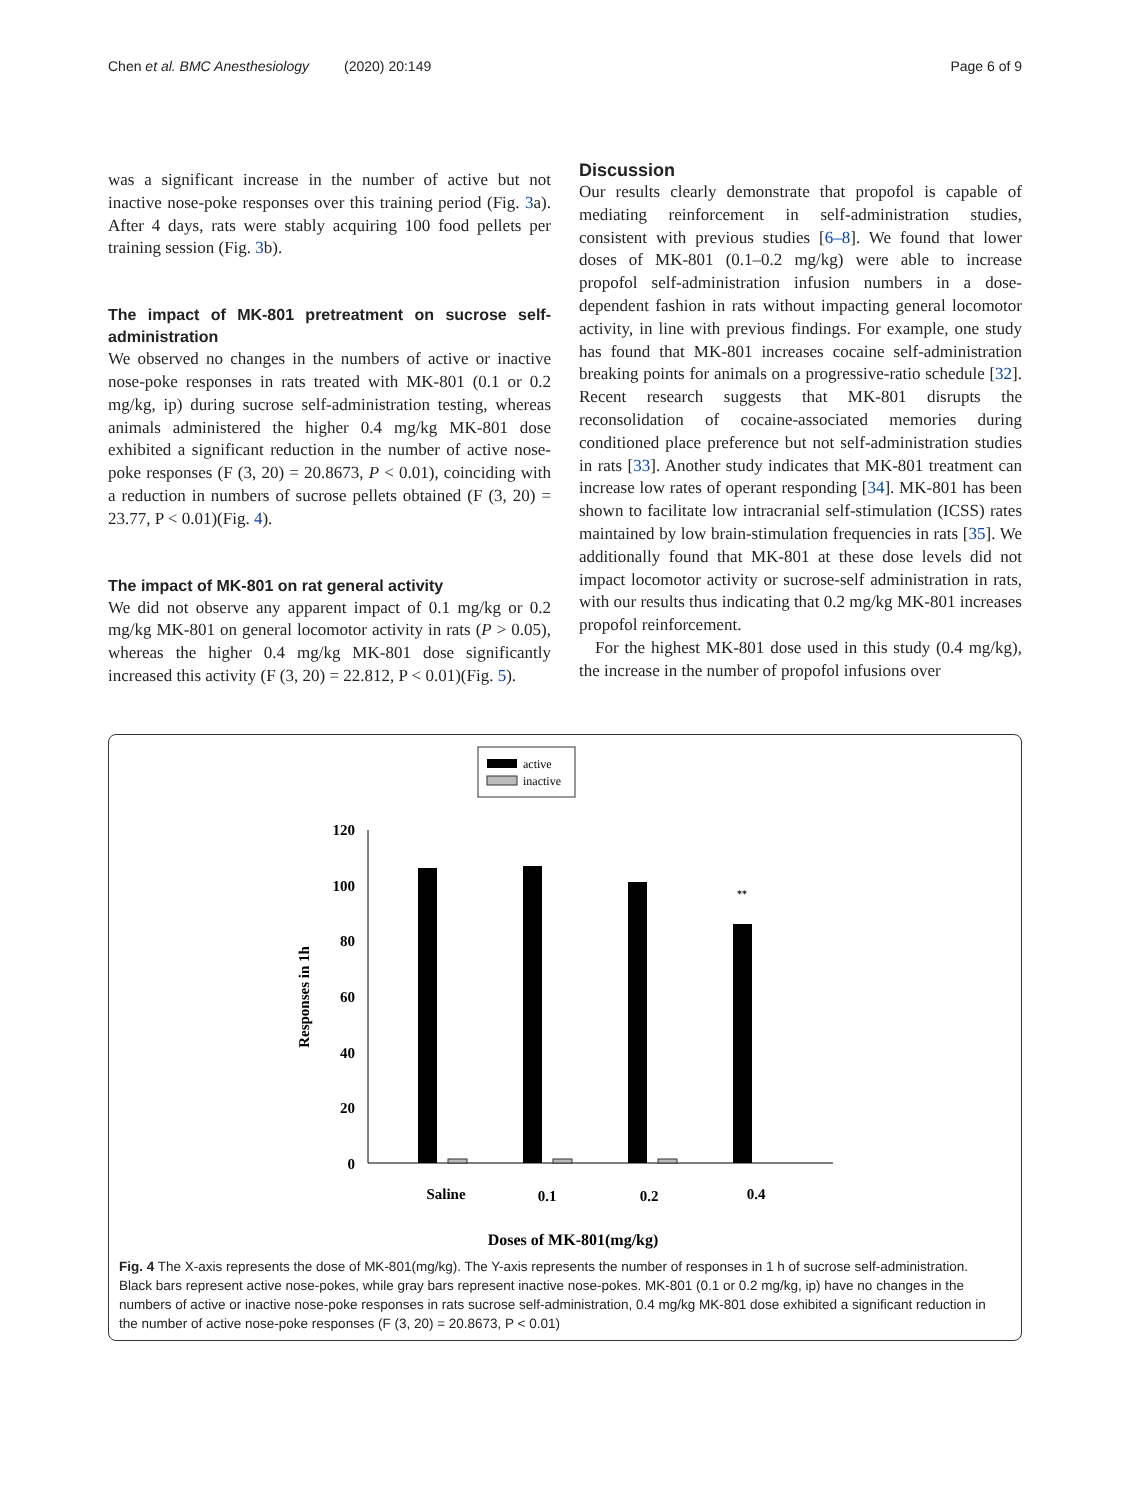Chen et al. BMC Anesthesiology (2020) 20:149 Page 6 of 9
was a significant increase in the number of active but not inactive nose-poke responses over this training period (Fig. 3a). After 4 days, rats were stably acquiring 100 food pellets per training session (Fig. 3b).
The impact of MK-801 pretreatment on sucrose self-administration
We observed no changes in the numbers of active or inactive nose-poke responses in rats treated with MK-801 (0.1 or 0.2 mg/kg, ip) during sucrose self-administration testing, whereas animals administered the higher 0.4 mg/kg MK-801 dose exhibited a significant reduction in the number of active nose-poke responses (F (3, 20) = 20.8673, P < 0.01), coinciding with a reduction in numbers of sucrose pellets obtained (F (3, 20) = 23.77, P < 0.01)(Fig. 4).
The impact of MK-801 on rat general activity
We did not observe any apparent impact of 0.1 mg/kg or 0.2 mg/kg MK-801 on general locomotor activity in rats (P > 0.05), whereas the higher 0.4 mg/kg MK-801 dose significantly increased this activity (F (3, 20) = 22.812, P < 0.01)(Fig. 5).
Discussion
Our results clearly demonstrate that propofol is capable of mediating reinforcement in self-administration studies, consistent with previous studies [6–8]. We found that lower doses of MK-801 (0.1–0.2 mg/kg) were able to increase propofol self-administration infusion numbers in a dose-dependent fashion in rats without impacting general locomotor activity, in line with previous findings. For example, one study has found that MK-801 increases cocaine self-administration breaking points for animals on a progressive-ratio schedule [32]. Recent research suggests that MK-801 disrupts the reconsolidation of cocaine-associated memories during conditioned place preference but not self-administration studies in rats [33]. Another study indicates that MK-801 treatment can increase low rates of operant responding [34]. MK-801 has been shown to facilitate low intracranial self-stimulation (ICSS) rates maintained by low brain-stimulation frequencies in rats [35]. We additionally found that MK-801 at these dose levels did not impact locomotor activity or sucrose-self administration in rats, with our results thus indicating that 0.2 mg/kg MK-801 increases propofol reinforcement.
For the highest MK-801 dose used in this study (0.4 mg/kg), the increase in the number of propofol infusions over
active
inactive
120
100
80
60
40
20
0
Responses in 1h
**
Saline
0.1
0.2
0.4
Doses of MK-801(mg/kg)
Fig. 4 The X-axis represents the dose of MK-801(mg/kg). The Y-axis represents the number of responses in 1 h of sucrose self-administration. Black bars represent active nose-pokes, while gray bars represent inactive nose-pokes. MK-801 (0.1 or 0.2 mg/kg, ip) have no changes in the numbers of active or inactive nose-poke responses in rats sucrose self-administration, 0.4 mg/kg MK-801 dose exhibited a significant reduction in the number of active nose-poke responses (F (3, 20) = 20.8673, P < 0.01)